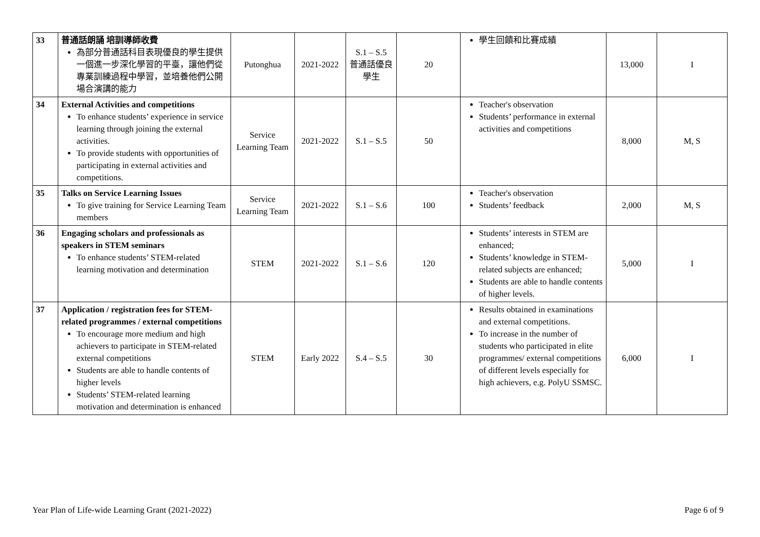| 33 | 普通話朗誦 培訓導師收費 為部分普通話科目表現優良的學生提供一個進一步深化學習的平臺，讓他們從專業訓練過程中學習，並培養他們公開場合演講的能力 | Putonghua | 2021-2022 | S.1 – S.5 普通話優良學生 | 20 | 學生回饋和比賽成績 | 13,000 | I |
| 34 | External Activities and competitions To enhance students’ experience in service learning through joining the external activities. To provide students with opportunities of participating in external activities and competitions. | Service Learning Team | 2021-2022 | S.1 – S.5 | 50 | Teacher's observation Students’ performance in external activities and competitions | 8,000 | M, S |
| 35 | Talks on Service Learning Issues To give training for Service Learning Team members | Service Learning Team | 2021-2022 | S.1 – S.6 | 100 | Teacher's observation Students’ feedback | 2,000 | M, S |
| 36 | Engaging scholars and professionals as speakers in STEM seminars To enhance students’ STEM-related learning motivation and determination | STEM | 2021-2022 | S.1 – S.6 | 120 | Students’ interests in STEM are enhanced; Students’ knowledge in STEM-related subjects are enhanced; Students are able to handle contents of higher levels. | 5,000 | I |
| 37 | Application / registration fees for STEM-related programmes / external competitions To encourage more medium and high achievers to participate in STEM-related external competitions Students are able to handle contents of higher levels Students’ STEM-related learning motivation and determination is enhanced | STEM | Early 2022 | S.4 – S.5 | 30 | Results obtained in examinations and external competitions. To increase in the number of students who participated in elite programmes/ external competitions of different levels especially for high achievers, e.g. PolyU SSMSC. | 6,000 | I |
Year Plan of Life-wide Learning Grant (2021-2022) Page 6 of 9